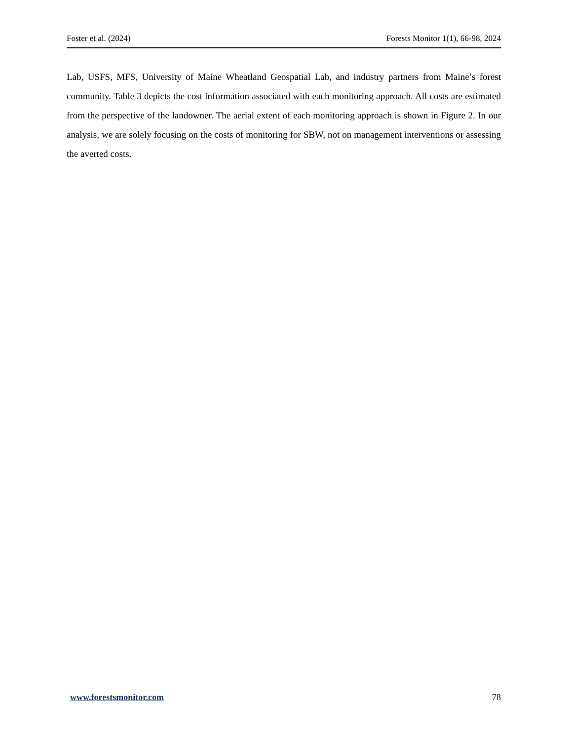Foster et al. (2024) Forests Monitor 1(1), 66-98, 2024
Lab, USFS, MFS, University of Maine Wheatland Geospatial Lab, and industry partners from Maine’s forest community. Table 3 depicts the cost information associated with each monitoring approach. All costs are estimated from the perspective of the landowner. The aerial extent of each monitoring approach is shown in Figure 2. In our analysis, we are solely focusing on the costs of monitoring for SBW, not on management interventions or assessing the averted costs.
www.forestsmonitor.com 78